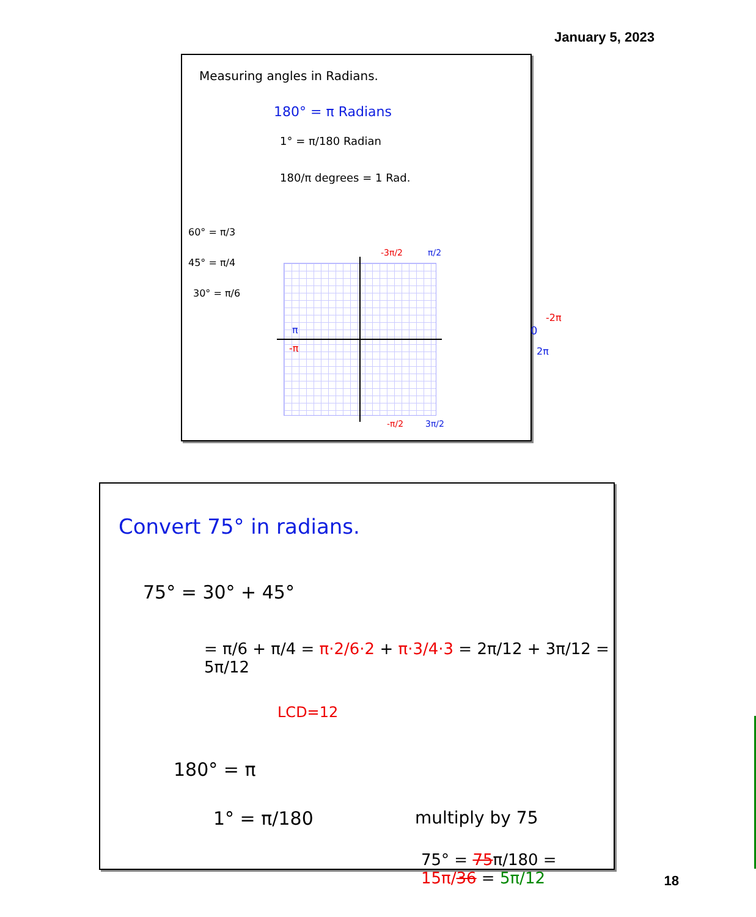January 5, 2023
Measuring angles in Radians.
180° = π Radians
1° = π/180 Radian
180/π degrees = 1 Rad.
60° = π/3
45° = π/4
30° = π/6
-3π/2 π/2
π
-π
0
-2π
2π
-π/2 3π/2
Convert 75° in radians.
75° = 30° + 45°
= π/6 + π/4 = π·2/6·2 + π·3/4·3 = 2π/12 + 3π/12 = 5π/12
LCD=12
180° = π
1° = π/180 multiply by 75
75° = 75π/180 = 15π/36 = 5π/12
18